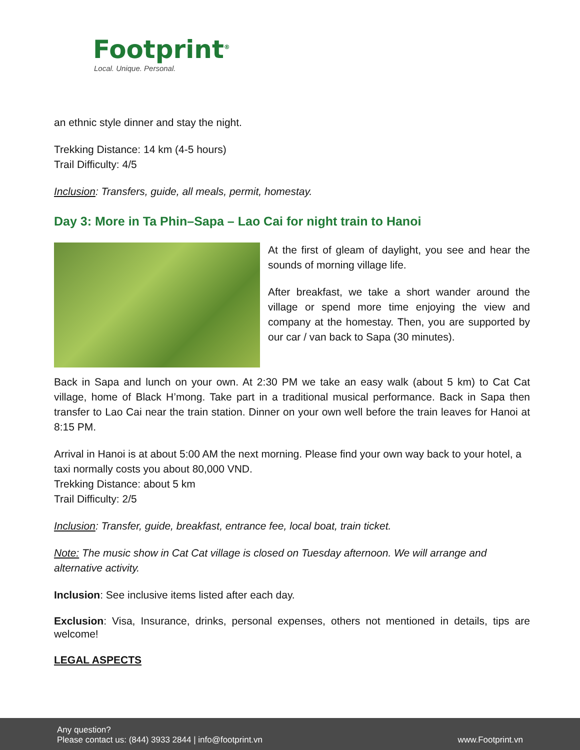Footprint<sup>®</sup>
Local. Unique. Personal.
an ethnic style dinner and stay the night.
Trekking Distance: 14 km (4-5 hours)
Trail Difficulty: 4/5
Inclusion: Transfers, guide, all meals, permit, homestay.
Day 3: More in Ta Phin–Sapa – Lao Cai for night train to Hanoi
At the first of gleam of daylight, you see and hear the sounds of morning village life.
After breakfast, we take a short wander around the village or spend more time enjoying the view and company at the homestay. Then, you are supported by our car / van back to Sapa (30 minutes).
Back in Sapa and lunch on your own. At 2:30 PM we take an easy walk (about 5 km) to Cat Cat village, home of Black H’mong. Take part in a traditional musical performance. Back in Sapa then transfer to Lao Cai near the train station. Dinner on your own well before the train leaves for Hanoi at 8:15 PM.
Arrival in Hanoi is at about 5:00 AM the next morning. Please find your own way back to your hotel, a taxi normally costs you about 80,000 VND.
Trekking Distance: about 5 km
Trail Difficulty: 2/5
Inclusion: Transfer, guide, breakfast, entrance fee, local boat, train ticket.
Note: The music show in Cat Cat village is closed on Tuesday afternoon. We will arrange and alternative activity.
Inclusion: See inclusive items listed after each day.
Exclusion: Visa, Insurance, drinks, personal expenses, others not mentioned in details, tips are welcome!
LEGAL ASPECTS
Any question?
Please contact us: (844) 3933 2844 | info@footprint.vn www.Footprint.vn